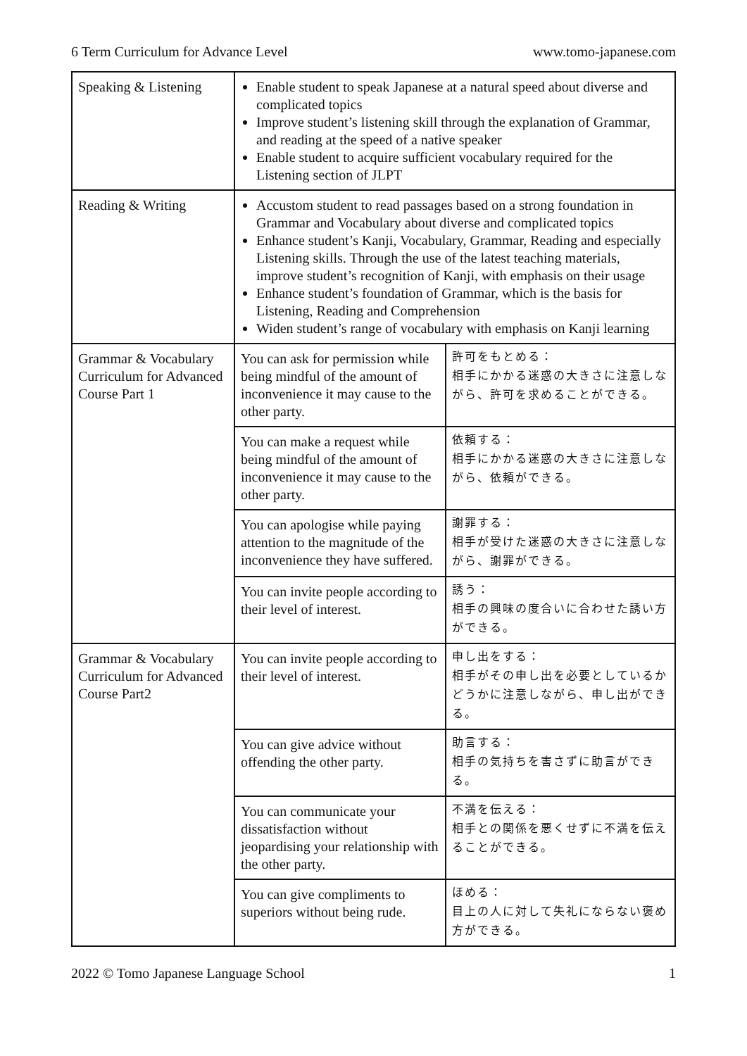6 Term Curriculum for Advance Level www.tomo-japanese.com
| Speaking & Listening | Enable student to speak Japanese at a natural speed about diverse and complicated topics Improve student’s listening skill through the explanation of Grammar, and reading at the speed of a native speaker Enable student to acquire sufficient vocabulary required for the Listening section of JLPT | |
| Reading & Writing | Accustom student to read passages based on a strong foundation in Grammar and Vocabulary about diverse and complicated topics Enhance student’s Kanji, Vocabulary, Grammar, Reading and especially Listening skills. Through the use of the latest teaching materials, improve student’s recognition of Kanji, with emphasis on their usage Enhance student’s foundation of Grammar, which is the basis for Listening, Reading and Comprehension Widen student’s range of vocabulary with emphasis on Kanji learning | |
| Grammar & Vocabulary Curriculum for Advanced Course Part 1 | You can ask for permission while being mindful of the amount of inconvenience it may cause to the other party. | 許可をもとめる： 相手にかかる迷惑の大きさに注意しながら、許可を求めることができる。 |
| | You can make a request while being mindful of the amount of inconvenience it may cause to the other party. | 依頼する： 相手にかかる迷惑の大きさに注意しながら、依頼ができる。 |
| | You can apologise while paying attention to the magnitude of the inconvenience they have suffered. | 謝罪する： 相手が受けた迷惑の大きさに注意しながら、謝罪ができる。 |
| | You can invite people according to their level of interest. | 誘う： 相手の興味の度合いに合わせた誘い方ができる。 |
| Grammar & Vocabulary Curriculum for Advanced Course Part2 | You can invite people according to their level of interest. | 申し出をする： 相手がその申し出を必要としているかどうかに注意しながら、申し出ができる。 |
| | You can give advice without offending the other party. | 助言する： 相手の気持ちを害さずに助言ができる。 |
| | You can communicate your dissatisfaction without jeopardising your relationship with the other party. | 不満を伝える： 相手との関係を悪くせずに不満を伝えることができる。 |
| | You can give compliments to superiors without being rude. | ほめる： 目上の人に対して失礼にならない褒め方ができる。 |
2022 © Tomo Japanese Language School 1